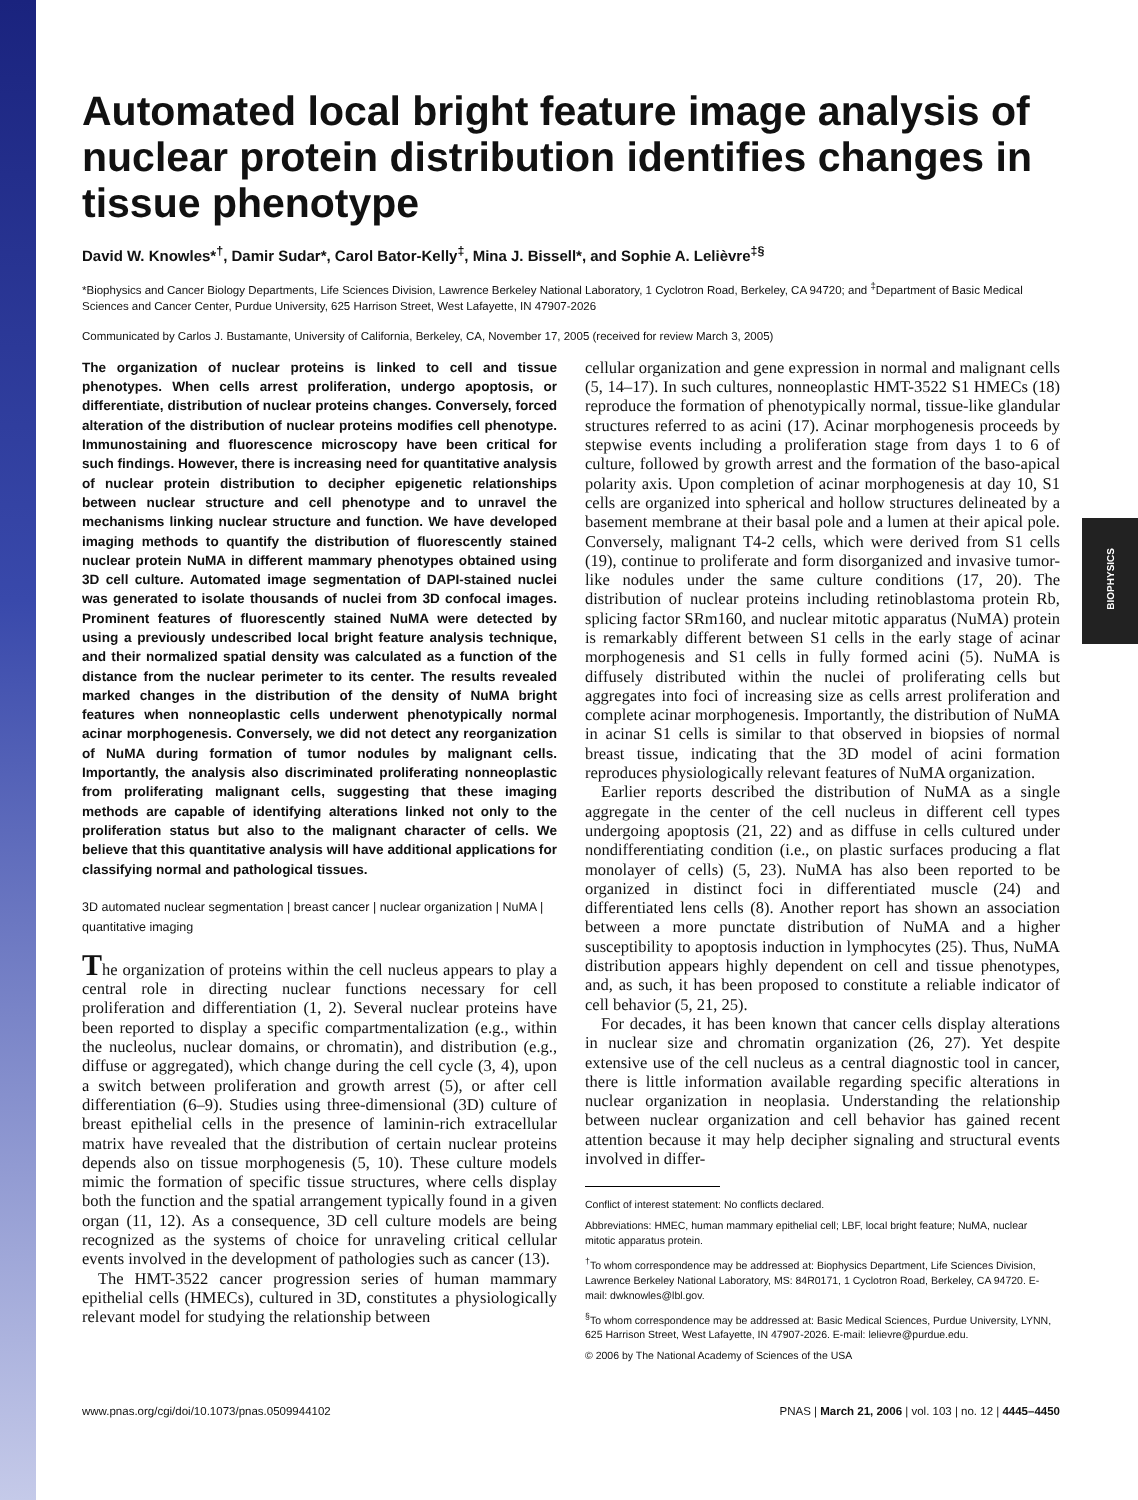BIOPHYSICS
Automated local bright feature image analysis of nuclear protein distribution identifies changes in tissue phenotype
David W. Knowles*<sup>†</sup>, Damir Sudar*, Carol Bator-Kelly<sup>‡</sup>, Mina J. Bissell*, and Sophie A. Lelièvre<sup>‡§</sup>
*Biophysics and Cancer Biology Departments, Life Sciences Division, Lawrence Berkeley National Laboratory, 1 Cyclotron Road, Berkeley, CA 94720; and <sup>‡</sup>Department of Basic Medical Sciences and Cancer Center, Purdue University, 625 Harrison Street, West Lafayette, IN 47907-2026
Communicated by Carlos J. Bustamante, University of California, Berkeley, CA, November 17, 2005 (received for review March 3, 2005)
The organization of nuclear proteins is linked to cell and tissue phenotypes. When cells arrest proliferation, undergo apoptosis, or differentiate, distribution of nuclear proteins changes. Conversely, forced alteration of the distribution of nuclear proteins modifies cell phenotype. Immunostaining and fluorescence microscopy have been critical for such findings. However, there is increasing need for quantitative analysis of nuclear protein distribution to decipher epigenetic relationships between nuclear structure and cell phenotype and to unravel the mechanisms linking nuclear structure and function. We have developed imaging methods to quantify the distribution of fluorescently stained nuclear protein NuMA in different mammary phenotypes obtained using 3D cell culture. Automated image segmentation of DAPI-stained nuclei was generated to isolate thousands of nuclei from 3D confocal images. Prominent features of fluorescently stained NuMA were detected by using a previously undescribed local bright feature analysis technique, and their normalized spatial density was calculated as a function of the distance from the nuclear perimeter to its center. The results revealed marked changes in the distribution of the density of NuMA bright features when nonneoplastic cells underwent phenotypically normal acinar morphogenesis. Conversely, we did not detect any reorganization of NuMA during formation of tumor nodules by malignant cells. Importantly, the analysis also discriminated proliferating nonneoplastic from proliferating malignant cells, suggesting that these imaging methods are capable of identifying alterations linked not only to the proliferation status but also to the malignant character of cells. We believe that this quantitative analysis will have additional applications for classifying normal and pathological tissues.
3D automated nuclear segmentation | breast cancer | nuclear organization | NuMA | quantitative imaging
The organization of proteins within the cell nucleus appears to play a central role in directing nuclear functions necessary for cell proliferation and differentiation (1, 2). Several nuclear proteins have been reported to display a specific compartmentalization (e.g., within the nucleolus, nuclear domains, or chromatin), and distribution (e.g., diffuse or aggregated), which change during the cell cycle (3, 4), upon a switch between proliferation and growth arrest (5), or after cell differentiation (6–9). Studies using three-dimensional (3D) culture of breast epithelial cells in the presence of laminin-rich extracellular matrix have revealed that the distribution of certain nuclear proteins depends also on tissue morphogenesis (5, 10). These culture models mimic the formation of specific tissue structures, where cells display both the function and the spatial arrangement typically found in a given organ (11, 12). As a consequence, 3D cell culture models are being recognized as the systems of choice for unraveling critical cellular events involved in the development of pathologies such as cancer (13).
The HMT-3522 cancer progression series of human mammary epithelial cells (HMECs), cultured in 3D, constitutes a physiologically relevant model for studying the relationship between
cellular organization and gene expression in normal and malignant cells (5, 14–17). In such cultures, nonneoplastic HMT-3522 S1 HMECs (18) reproduce the formation of phenotypically normal, tissue-like glandular structures referred to as acini (17). Acinar morphogenesis proceeds by stepwise events including a proliferation stage from days 1 to 6 of culture, followed by growth arrest and the formation of the baso-apical polarity axis. Upon completion of acinar morphogenesis at day 10, S1 cells are organized into spherical and hollow structures delineated by a basement membrane at their basal pole and a lumen at their apical pole. Conversely, malignant T4-2 cells, which were derived from S1 cells (19), continue to proliferate and form disorganized and invasive tumor-like nodules under the same culture conditions (17, 20). The distribution of nuclear proteins including retinoblastoma protein Rb, splicing factor SRm160, and nuclear mitotic apparatus (NuMA) protein is remarkably different between S1 cells in the early stage of acinar morphogenesis and S1 cells in fully formed acini (5). NuMA is diffusely distributed within the nuclei of proliferating cells but aggregates into foci of increasing size as cells arrest proliferation and complete acinar morphogenesis. Importantly, the distribution of NuMA in acinar S1 cells is similar to that observed in biopsies of normal breast tissue, indicating that the 3D model of acini formation reproduces physiologically relevant features of NuMA organization.
Earlier reports described the distribution of NuMA as a single aggregate in the center of the cell nucleus in different cell types undergoing apoptosis (21, 22) and as diffuse in cells cultured under nondifferentiating condition (i.e., on plastic surfaces producing a flat monolayer of cells) (5, 23). NuMA has also been reported to be organized in distinct foci in differentiated muscle (24) and differentiated lens cells (8). Another report has shown an association between a more punctate distribution of NuMA and a higher susceptibility to apoptosis induction in lymphocytes (25). Thus, NuMA distribution appears highly dependent on cell and tissue phenotypes, and, as such, it has been proposed to constitute a reliable indicator of cell behavior (5, 21, 25).
For decades, it has been known that cancer cells display alterations in nuclear size and chromatin organization (26, 27). Yet despite extensive use of the cell nucleus as a central diagnostic tool in cancer, there is little information available regarding specific alterations in nuclear organization in neoplasia. Understanding the relationship between nuclear organization and cell behavior has gained recent attention because it may help decipher signaling and structural events involved in differ-
Conflict of interest statement: No conflicts declared.
Abbreviations: HMEC, human mammary epithelial cell; LBF, local bright feature; NuMA, nuclear mitotic apparatus protein.
<sup>†</sup> To whom correspondence may be addressed at: Biophysics Department, Life Sciences Division, Lawrence Berkeley National Laboratory, MS: 84R0171, 1 Cyclotron Road, Berkeley, CA 94720. E-mail: dwknowles@lbl.gov.
<sup>§</sup> To whom correspondence may be addressed at: Basic Medical Sciences, Purdue University, LYNN, 625 Harrison Street, West Lafayette, IN 47907-2026. E-mail: lelievre@purdue.edu.
© 2006 by The National Academy of Sciences of the USA
www.pnas.org/cgi/doi/10.1073/pnas.0509944102 PNAS | March 21, 2006 | vol. 103 | no. 12 | 4445–4450